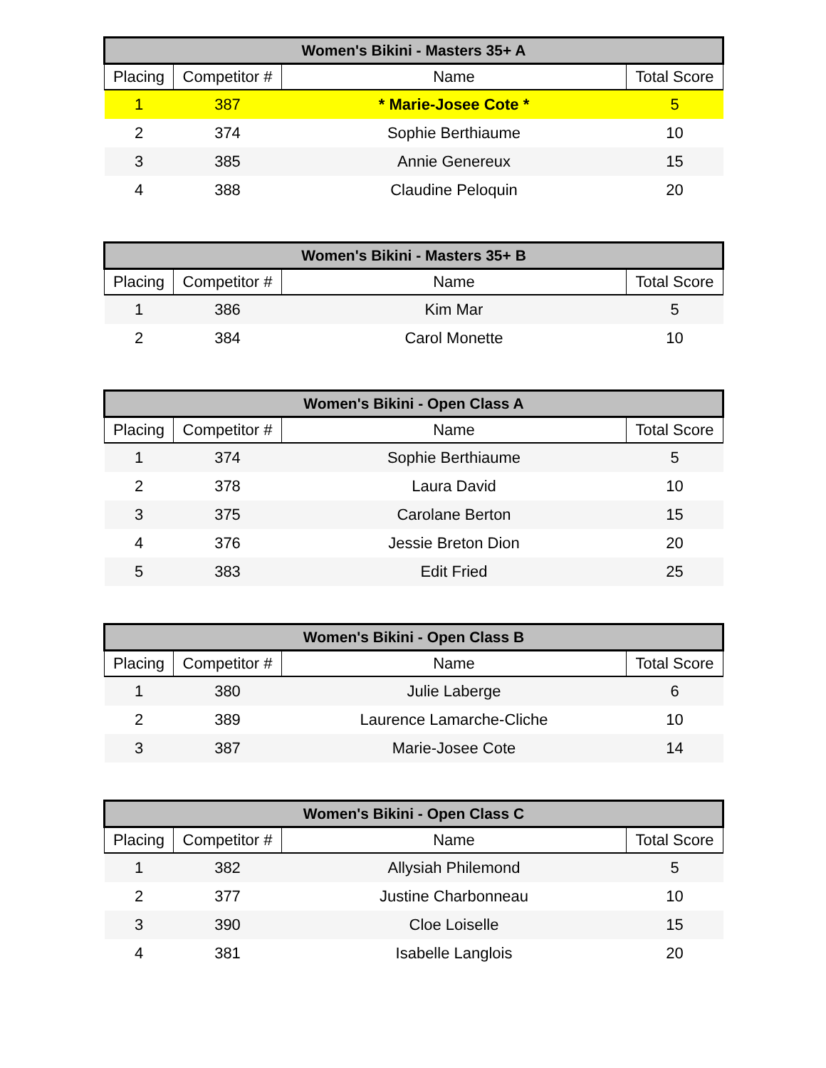| Women's Bikini - Masters 35+ A | | | |
| --- | --- | --- | --- |
| Placing | Competitor # | Name | Total Score |
| 1 | 387 | * Marie-Josee Cote * | 5 |
| 2 | 374 | Sophie Berthiaume | 10 |
| 3 | 385 | Annie Genereux | 15 |
| 4 | 388 | Claudine Peloquin | 20 |
| Women's Bikini - Masters 35+ B | | | |
| --- | --- | --- | --- |
| Placing | Competitor # | Name | Total Score |
| 1 | 386 | Kim Mar | 5 |
| 2 | 384 | Carol Monette | 10 |
| Women's Bikini - Open Class A | | | |
| --- | --- | --- | --- |
| Placing | Competitor # | Name | Total Score |
| 1 | 374 | Sophie Berthiaume | 5 |
| 2 | 378 | Laura David | 10 |
| 3 | 375 | Carolane Berton | 15 |
| 4 | 376 | Jessie Breton Dion | 20 |
| 5 | 383 | Edit Fried | 25 |
| Women's Bikini - Open Class B | | | |
| --- | --- | --- | --- |
| Placing | Competitor # | Name | Total Score |
| 1 | 380 | Julie Laberge | 6 |
| 2 | 389 | Laurence Lamarche-Cliche | 10 |
| 3 | 387 | Marie-Josee Cote | 14 |
| Women's Bikini - Open Class C | | | |
| --- | --- | --- | --- |
| Placing | Competitor # | Name | Total Score |
| 1 | 382 | Allysiah Philemond | 5 |
| 2 | 377 | Justine Charbonneau | 10 |
| 3 | 390 | Cloe Loiselle | 15 |
| 4 | 381 | Isabelle Langlois | 20 |